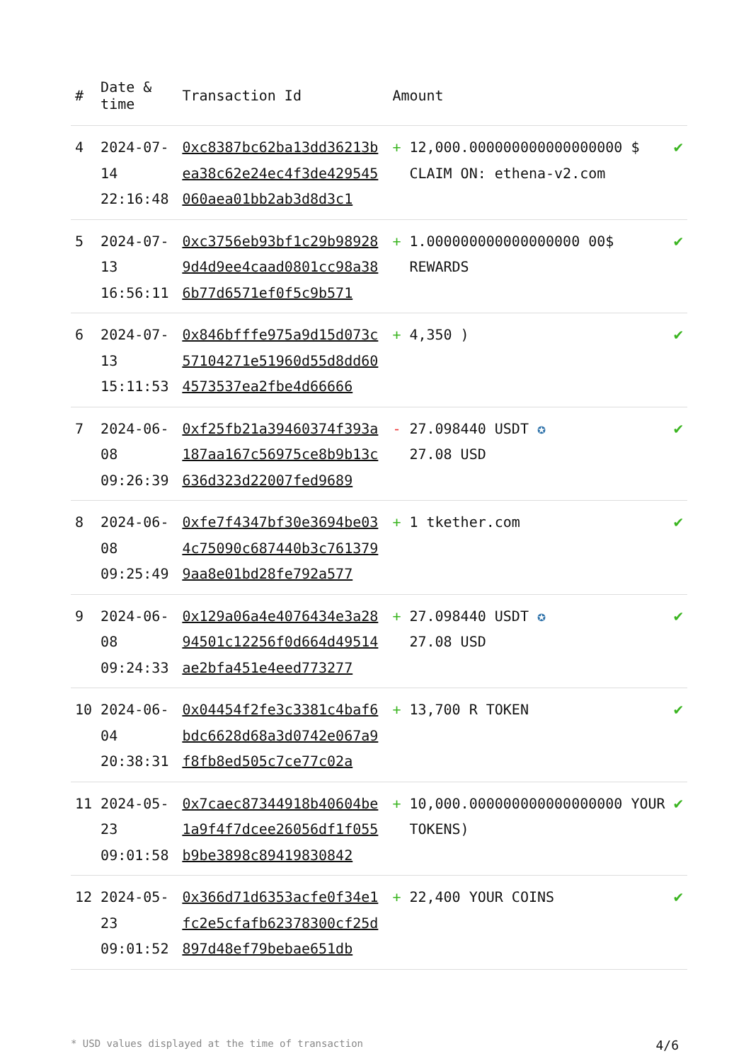| # | Date & time | Transaction Id | Amount | |
| --- | --- | --- | --- | --- |
| 4 | 2024-07-14 22:16:48 | 0xc8387bc62ba13dd36213bea38c62e24ec4f3de429545060aea01bb2ab3d8d3c1 | + 12,000.000000000000000000 $ CLAIM ON: ethena-v2.com | ✔ |
| 5 | 2024-07-13 16:56:11 | 0xc3756eb93bf1c29b989289d4d9ee4caad0801cc98a386b77d6571ef0f5c9b571 | + 1.000000000000000000 00$ REWARDS | ✔ |
| 6 | 2024-07-13 15:11:53 | 0x846bfffe975a9d15d073c57104271e51960d55d8dd604573537ea2fbe4d66666 | + 4,350 ) | ✔ |
| 7 | 2024-06-08 09:26:39 | 0xf25fb21a39460374f393a187aa167c56975ce8b9b13c636d323d22007fed9689 | - 27.098440 USDT ✪ 27.08 USD | ✔ |
| 8 | 2024-06-08 09:25:49 | 0xfe7f4347bf30e3694be034c75090c687440b3c7613799aa8e01bd28fe792a577 | + 1 tkether.com | ✔ |
| 9 | 2024-06-08 09:24:33 | 0x129a06a4e4076434e3a2894501c12256f0d664d49514ae2bfa451e4eed773277 | + 27.098440 USDT ✪ 27.08 USD | ✔ |
| 10 | 2024-06-04 20:38:31 | 0x04454f2fe3c3381c4baf6bdc6628d68a3d0742e067a9f8fb8ed505c7ce77c02a | + 13,700 R TOKEN | ✔ |
| 11 | 2024-05-23 09:01:58 | 0x7caec87344918b40604be1a9f4f7dcee26056df1f055b9be3898c89419830842 | + 10,000.000000000000000000 YOUR TOKENS) | ✔ |
| 12 | 2024-05-23 09:01:52 | 0x366d71d6353acfe0f34e1fc2e5cfafb62378300cf25d897d48ef79bebae651db | + 22,400 YOUR COINS | ✔ |
* USD values displayed at the time of transaction 4/6